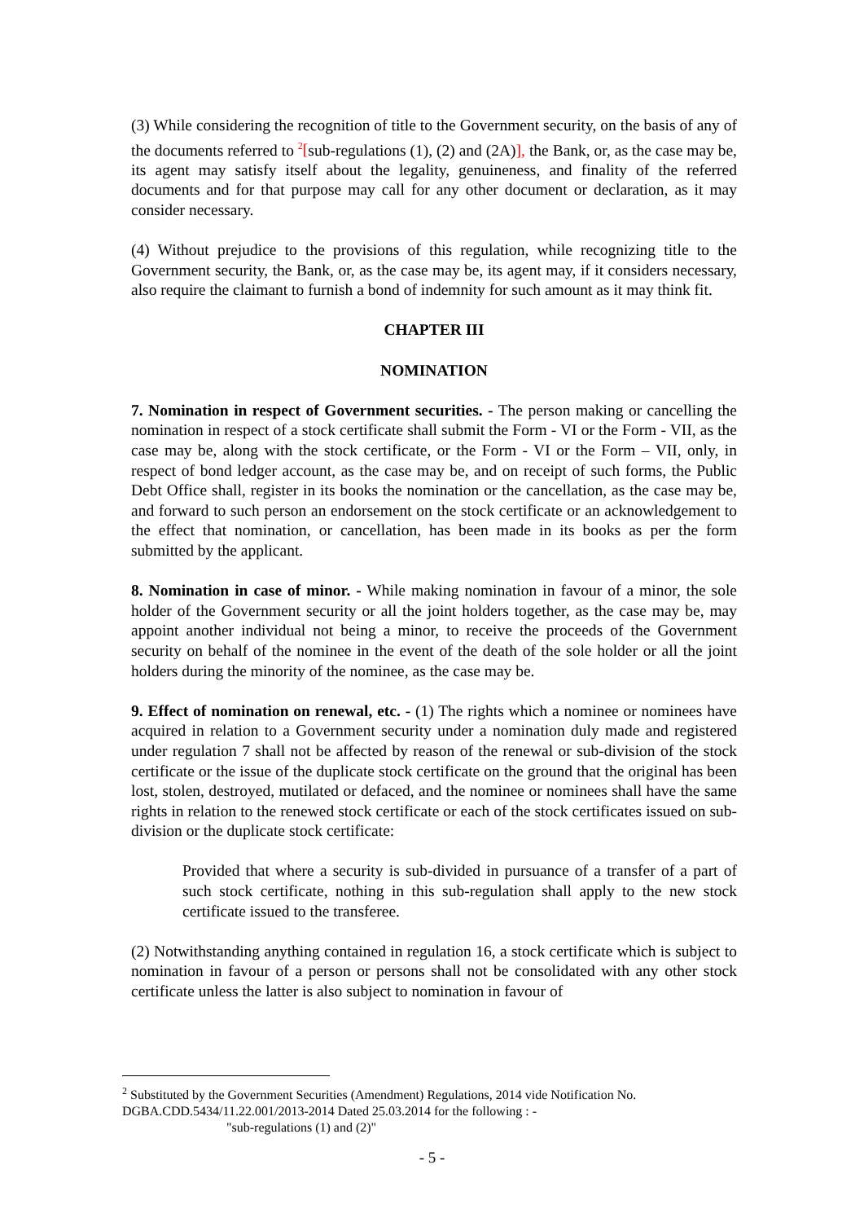(3) While considering the recognition of title to the Government security, on the basis of any of the documents referred to <sup>2</sup>[sub-regulations (1), (2) and (2A)], the Bank, or, as the case may be, its agent may satisfy itself about the legality, genuineness, and finality of the referred documents and for that purpose may call for any other document or declaration, as it may consider necessary.
(4) Without prejudice to the provisions of this regulation, while recognizing title to the Government security, the Bank, or, as the case may be, its agent may, if it considers necessary, also require the claimant to furnish a bond of indemnity for such amount as it may think fit.
CHAPTER III
NOMINATION
7. Nomination in respect of Government securities. - The person making or cancelling the nomination in respect of a stock certificate shall submit the Form - VI or the Form - VII, as the case may be, along with the stock certificate, or the Form - VI or the Form – VII, only, in respect of bond ledger account, as the case may be, and on receipt of such forms, the Public Debt Office shall, register in its books the nomination or the cancellation, as the case may be, and forward to such person an endorsement on the stock certificate or an acknowledgement to the effect that nomination, or cancellation, has been made in its books as per the form submitted by the applicant.
8. Nomination in case of minor. - While making nomination in favour of a minor, the sole holder of the Government security or all the joint holders together, as the case may be, may appoint another individual not being a minor, to receive the proceeds of the Government security on behalf of the nominee in the event of the death of the sole holder or all the joint holders during the minority of the nominee, as the case may be.
9. Effect of nomination on renewal, etc. - (1) The rights which a nominee or nominees have acquired in relation to a Government security under a nomination duly made and registered under regulation 7 shall not be affected by reason of the renewal or sub-division of the stock certificate or the issue of the duplicate stock certificate on the ground that the original has been lost, stolen, destroyed, mutilated or defaced, and the nominee or nominees shall have the same rights in relation to the renewed stock certificate or each of the stock certificates issued on sub-division or the duplicate stock certificate:
Provided that where a security is sub-divided in pursuance of a transfer of a part of such stock certificate, nothing in this sub-regulation shall apply to the new stock certificate issued to the transferee.
(2) Notwithstanding anything contained in regulation 16, a stock certificate which is subject to nomination in favour of a person or persons shall not be consolidated with any other stock certificate unless the latter is also subject to nomination in favour of
<sup>2</sup> Substituted by the Government Securities (Amendment) Regulations, 2014 vide Notification No. DGBA.CDD.5434/11.22.001/2013-2014 Dated 25.03.2014 for the following : -
"sub-regulations (1) and (2)"
- 5 -